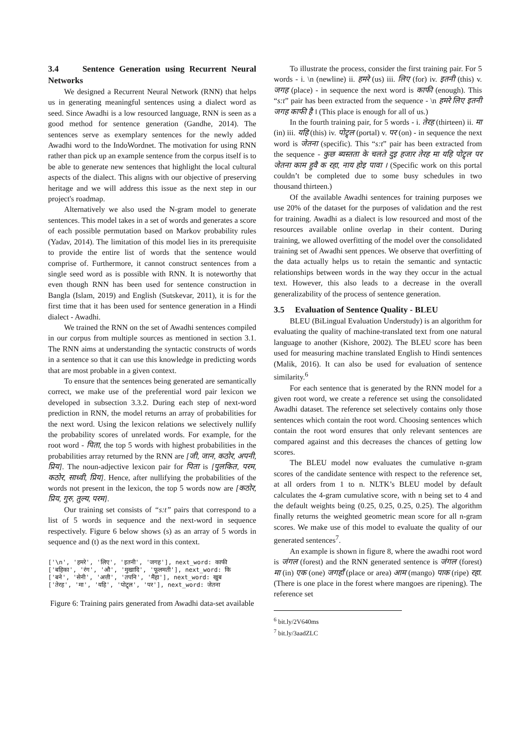3.4 Sentence Generation using Recurrent Neural Networks
We designed a Recurrent Neural Network (RNN) that helps us in generating meaningful sentences using a dialect word as seed. Since Awadhi is a low resourced language, RNN is seen as a good method for sentence generation (Gandhe, 2014). The sentences serve as exemplary sentences for the newly added Awadhi word to the IndoWordnet. The motivation for using RNN rather than pick up an example sentence from the corpus itself is to be able to generate new sentences that highlight the local cultural aspects of the dialect. This aligns with our objective of preserving heritage and we will address this issue as the next step in our project's roadmap.
Alternatively we also used the N-gram model to generate sentences. This model takes in a set of words and generates a score of each possible permutation based on Markov probability rules (Yadav, 2014). The limitation of this model lies in its prerequisite to provide the entire list of words that the sentence would comprise of. Furthermore, it cannot construct sentences from a single seed word as is possible with RNN. It is noteworthy that even though RNN has been used for sentence construction in Bangla (Islam, 2019) and English (Sutskevar, 2011), it is for the first time that it has been used for sentence generation in a Hindi dialect - Awadhi.
We trained the RNN on the set of Awadhi sentences compiled in our corpus from multiple sources as mentioned in section 3.1. The RNN aims at understanding the syntactic constructs of words in a sentence so that it can use this knowledge in predicting words that are most probable in a given context.
To ensure that the sentences being generated are semantically correct, we make use of the preferential word pair lexicon we developed in subsection 3.3.2. During each step of next-word prediction in RNN, the model returns an array of probabilities for the next word. Using the lexicon relations we selectively nullify the probability scores of unrelated words. For example, for the root word - पिता, the top 5 words with highest probabilities in the probabilities array returned by the RNN are [जी, जान, कठोर, अपनी, प्रिय]. The noun-adjective lexicon pair for पिता is [पुलकित, परम, कठोर, साध्वी, प्रिय]. Hence, after nullifying the probabilities of the words not present in the lexicon, the top 5 words now are [कठोर, प्रिय, गुरु, तुल्य, परम].
Our training set consists of “s:t” pairs that correspond to a list of 5 words in sequence and the next-word in sequence respectively. Figure 6 below shows (s) as an array of 5 words in sequence and (t) as the next word in this context.
['\n', 'हमरे', 'लिए', 'इतनी', 'जगह'], next_word: काफी ['बहिका', 'रंग', 'औ', 'मुखादि', 'फूलमती'], next_word: कि ['बने', 'सेनी', 'अत्ती', 'तपनि', 'मैंहा'], next_word: खुब ['तेरह', 'मा', 'यहि', 'पोट्र्ल', 'पर'], next_word: जेतना
Figure 6: Training pairs generated from Awadhi data-set available
To illustrate the process, consider the first training pair. For 5 words - i. \n (newline) ii. हमरे (us) iii. लिए (for) iv. इतनी (this) v. जगह (place) - in sequence the next word is काफी (enough). This “s:t” pair has been extracted from the sequence - \n हमरे लिए इतनी जगह काफी है । (This place is enough for all of us.)
In the fourth training pair, for 5 words - i. तेरह (thirteen) ii. मा (in) iii. यहि (this) iv. पोट्र्ल (portal) v. पर (on) - in sequence the next word is जेतना (specific). This “s:t” pair has been extracted from the sequence - कुछ ब्यस्तता के चलते दुइ हजार तेरह मा यहि पोट्र्ल पर जेतना काम हुवै क रहा, नाय होइ पावा । (Specific work on this portal couldn’t be completed due to some busy schedules in two thousand thirteen.)
Of the available Awadhi sentences for training purposes we use 20% of the dataset for the purposes of validation and the rest for training. Awadhi as a dialect is low resourced and most of the resources available online overlap in their content. During training, we allowed overfitting of the model over the consolidated training set of Awadhi sent ppences. We observe that overfitting of the data actually helps us to retain the semantic and syntactic relationships between words in the way they occur in the actual text. However, this also leads to a decrease in the overall generalizability of the process of sentence generation.
3.5 Evaluation of Sentence Quality - BLEU
BLEU (BiLingual Evaluation Understudy) is an algorithm for evaluating the quality of machine-translated text from one natural language to another (Kishore, 2002). The BLEU score has been used for measuring machine translated English to Hindi sentences (Malik, 2016). It can also be used for evaluation of sentence similarity.<sup>6</sup>
For each sentence that is generated by the RNN model for a given root word, we create a reference set using the consolidated Awadhi dataset. The reference set selectively contains only those sentences which contain the root word. Choosing sentences which contain the root word ensures that only relevant sentences are compared against and this decreases the chances of getting low scores.
The BLEU model now evaluates the cumulative n-gram scores of the candidate sentence with respect to the reference set, at all orders from 1 to n. NLTK’s BLEU model by default calculates the 4-gram cumulative score, with n being set to 4 and the default weights being (0.25, 0.25, 0.25, 0.25). The algorithm finally returns the weighted geometric mean score for all n-gram scores. We make use of this model to evaluate the quality of our generated sentences<sup>7</sup>.
An example is shown in figure 8, where the awadhi root word is जंगल (forest) and the RNN generated sentence is जंगल (forest) मा (in) एक (one) जगहाँ (place or area) आम (mango) पाक (ripe) रहा. (There is one place in the forest where mangoes are ripening). The reference set
<sup>6</sup> bit.ly/2V640ms
<sup>7</sup> bit.ly/3aadZLC